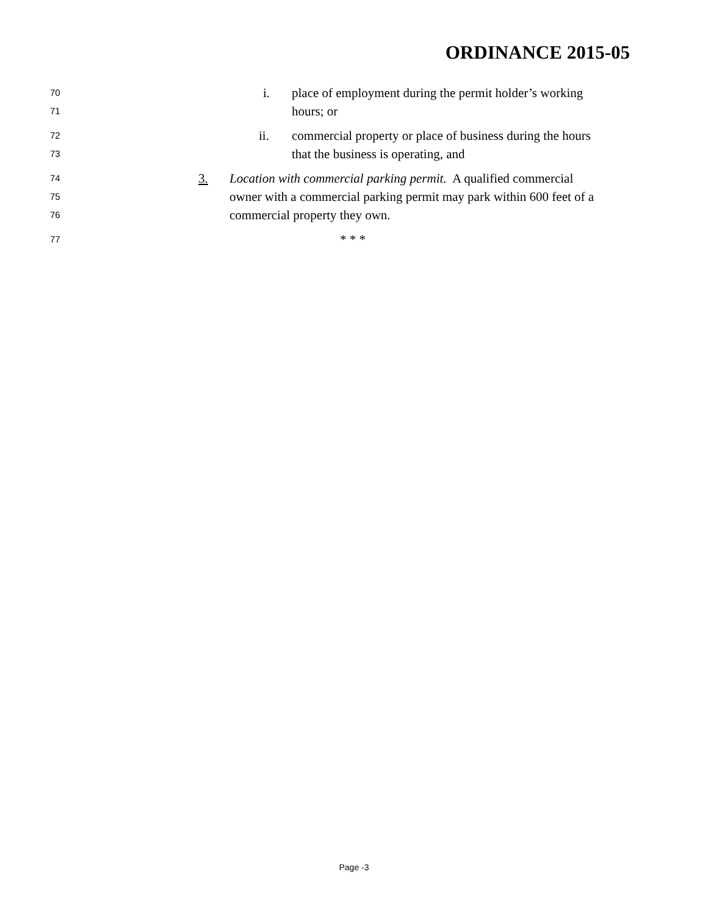ORDINANCE 2015-05
70 i. place of employment during the permit holder’s working
71 hours; or
72 ii. commercial property or place of business during the hours
73 that the business is operating, and
74 3. Location with commercial parking permit. A qualified commercial
75 owner with a commercial parking permit may park within 600 feet of a
76 commercial property they own.
77 * * *
Page -3